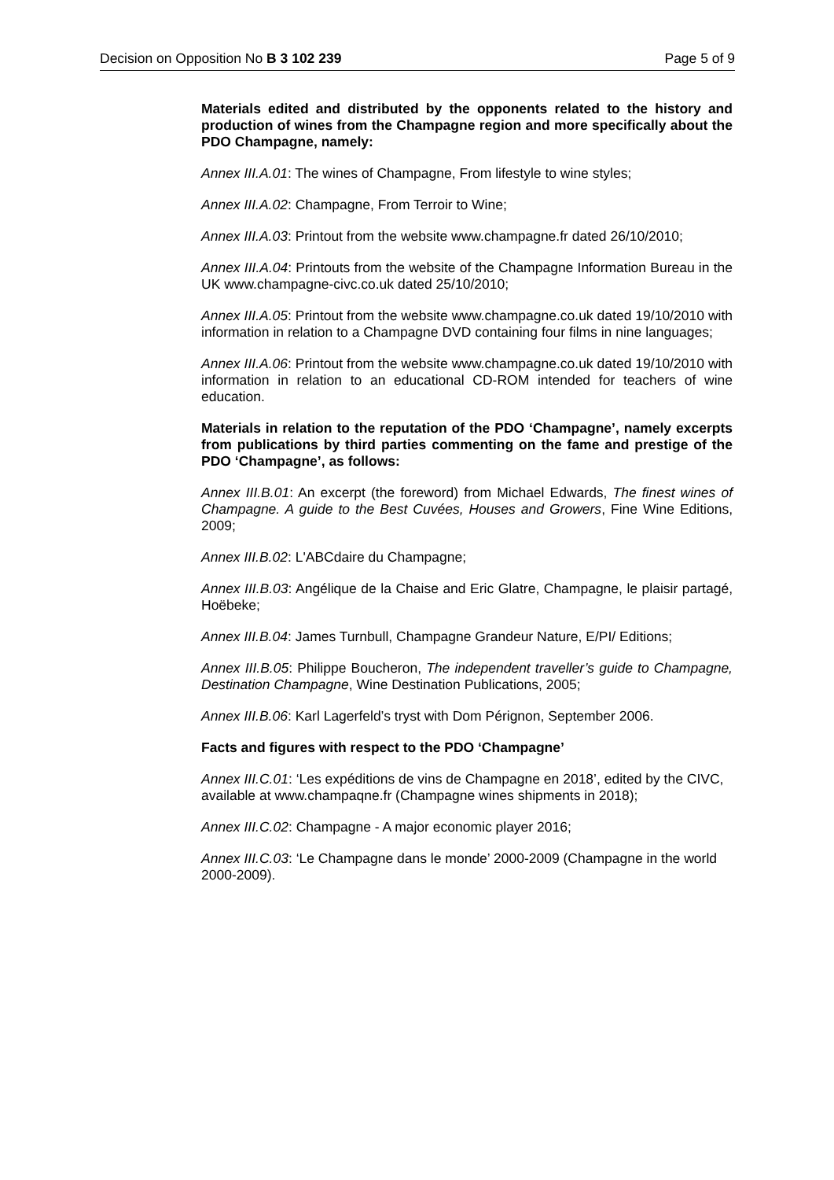Decision on Opposition No B 3 102 239 Page 5 of 9
Materials edited and distributed by the opponents related to the history and production of wines from the Champagne region and more specifically about the PDO Champagne, namely:
Annex III.A.01: The wines of Champagne, From lifestyle to wine styles;
Annex III.A.02: Champagne, From Terroir to Wine;
Annex III.A.03: Printout from the website www.champagne.fr dated 26/10/2010;
Annex III.A.04: Printouts from the website of the Champagne Information Bureau in the UK www.champagne-civc.co.uk dated 25/10/2010;
Annex III.A.05: Printout from the website www.champagne.co.uk dated 19/10/2010 with information in relation to a Champagne DVD containing four films in nine languages;
Annex III.A.06: Printout from the website www.champagne.co.uk dated 19/10/2010 with information in relation to an educational CD-ROM intended for teachers of wine education.
Materials in relation to the reputation of the PDO ‘Champagne’, namely excerpts from publications by third parties commenting on the fame and prestige of the PDO ‘Champagne’, as follows:
Annex III.B.01: An excerpt (the foreword) from Michael Edwards, The finest wines of Champagne. A guide to the Best Cuvées, Houses and Growers, Fine Wine Editions, 2009;
Annex III.B.02: L'ABCdaire du Champagne;
Annex III.B.03: Angélique de la Chaise and Eric Glatre, Champagne, le plaisir partagé, Hoëbeke;
Annex III.B.04: James Turnbull, Champagne Grandeur Nature, E/PI/ Editions;
Annex III.B.05: Philippe Boucheron, The independent traveller’s guide to Champagne, Destination Champagne, Wine Destination Publications, 2005;
Annex III.B.06: Karl Lagerfeld’s tryst with Dom Pérignon, September 2006.
Facts and figures with respect to the PDO ‘Champagne’
Annex III.C.01: ‘Les expéditions de vins de Champagne en 2018’, edited by the CIVC, available at www.champaqne.fr (Champagne wines shipments in 2018);
Annex III.C.02: Champagne - A major economic player 2016;
Annex III.C.03: ‘Le Champagne dans le monde’ 2000-2009 (Champagne in the world 2000-2009).